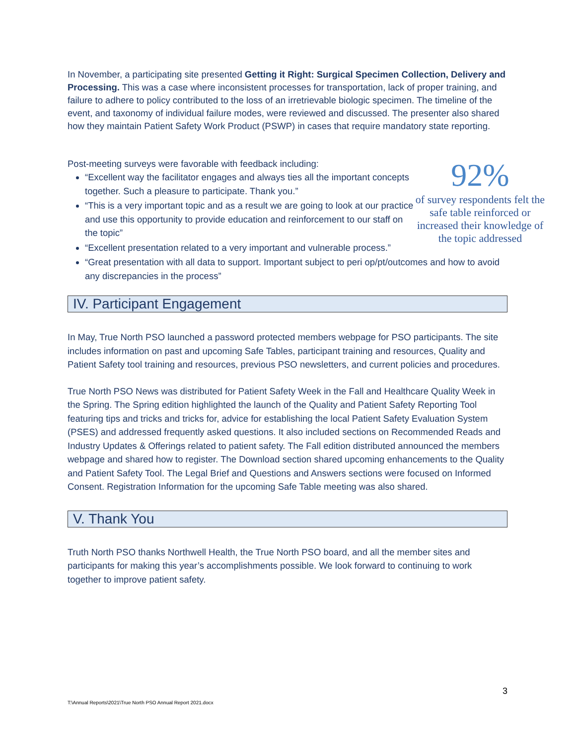In November, a participating site presented Getting it Right: Surgical Specimen Collection, Delivery and Processing. This was a case where inconsistent processes for transportation, lack of proper training, and failure to adhere to policy contributed to the loss of an irretrievable biologic specimen. The timeline of the event, and taxonomy of individual failure modes, were reviewed and discussed. The presenter also shared how they maintain Patient Safety Work Product (PSWP) in cases that require mandatory state reporting.
Post-meeting surveys were favorable with feedback including:
“Excellent way the facilitator engages and always ties all the important concepts together. Such a pleasure to participate. Thank you.”
“This is a very important topic and as a result we are going to look at our practice and use this opportunity to provide education and reinforcement to our staff on the topic”
“Excellent presentation related to a very important and vulnerable process.”
92%
of survey respondents felt the safe table reinforced or increased their knowledge of the topic addressed
“Great presentation with all data to support. Important subject to peri op/pt/outcomes and how to avoid any discrepancies in the process”
IV. Participant Engagement
In May, True North PSO launched a password protected members webpage for PSO participants. The site includes information on past and upcoming Safe Tables, participant training and resources, Quality and Patient Safety tool training and resources, previous PSO newsletters, and current policies and procedures.
True North PSO News was distributed for Patient Safety Week in the Fall and Healthcare Quality Week in the Spring. The Spring edition highlighted the launch of the Quality and Patient Safety Reporting Tool featuring tips and tricks and tricks for, advice for establishing the local Patient Safety Evaluation System (PSES) and addressed frequently asked questions. It also included sections on Recommended Reads and Industry Updates & Offerings related to patient safety. The Fall edition distributed announced the members webpage and shared how to register. The Download section shared upcoming enhancements to the Quality and Patient Safety Tool. The Legal Brief and Questions and Answers sections were focused on Informed Consent. Registration Information for the upcoming Safe Table meeting was also shared.
V. Thank You
Truth North PSO thanks Northwell Health, the True North PSO board, and all the member sites and participants for making this year’s accomplishments possible. We look forward to continuing to work together to improve patient safety.
3
T:\Annual Reports\2021\True North PSO Annual Report 2021.docx